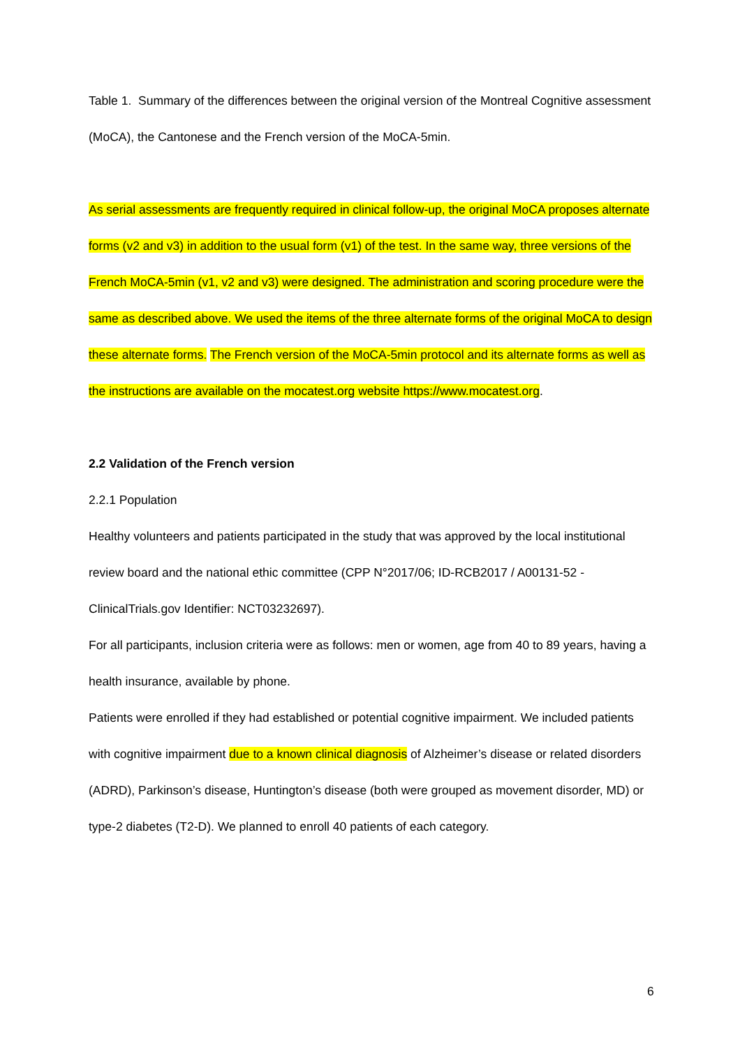Table 1. Summary of the differences between the original version of the Montreal Cognitive assessment (MoCA), the Cantonese and the French version of the MoCA-5min.
As serial assessments are frequently required in clinical follow-up, the original MoCA proposes alternate forms (v2 and v3) in addition to the usual form (v1) of the test. In the same way, three versions of the French MoCA-5min (v1, v2 and v3) were designed. The administration and scoring procedure were the same as described above. We used the items of the three alternate forms of the original MoCA to design these alternate forms. The French version of the MoCA-5min protocol and its alternate forms as well as the instructions are available on the mocatest.org website https://www.mocatest.org.
2.2 Validation of the French version
2.2.1 Population
Healthy volunteers and patients participated in the study that was approved by the local institutional review board and the national ethic committee (CPP N°2017/06; ID-RCB2017 / A00131-52 - ClinicalTrials.gov Identifier: NCT03232697).
For all participants, inclusion criteria were as follows: men or women, age from 40 to 89 years, having a health insurance, available by phone.
Patients were enrolled if they had established or potential cognitive impairment. We included patients with cognitive impairment due to a known clinical diagnosis of Alzheimer’s disease or related disorders (ADRD), Parkinson’s disease, Huntington’s disease (both were grouped as movement disorder, MD) or type-2 diabetes (T2-D). We planned to enroll 40 patients of each category.
6